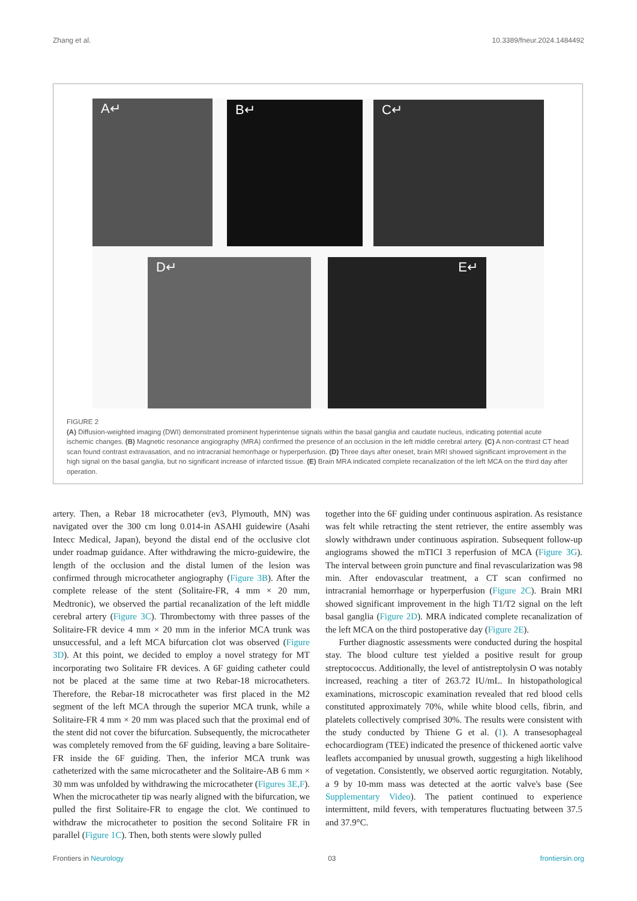Zhang et al. 10.3389/fneur.2024.1484492
A↵ B↵ C↵
D↵ E↵
FIGURE 2
(A) Diffusion-weighted imaging (DWI) demonstrated prominent hyperintense signals within the basal ganglia and caudate nucleus, indicating potential acute ischemic changes. (B) Magnetic resonance angiography (MRA) confirmed the presence of an occlusion in the left middle cerebral artery. (C) A non-contrast CT head scan found contrast extravasation, and no intracranial hemorrhage or hyperperfusion. (D) Three days after oneset, brain MRI showed significant improvement in the high signal on the basal ganglia, but no significant increase of infarcted tissue. (E) Brain MRA indicated complete recanalization of the left MCA on the third day after operation.
artery. Then, a Rebar 18 microcatheter (ev3, Plymouth, MN) was navigated over the 300 cm long 0.014-in ASAHI guidewire (Asahi Intecc Medical, Japan), beyond the distal end of the occlusive clot under roadmap guidance. After withdrawing the micro-guidewire, the length of the occlusion and the distal lumen of the lesion was confirmed through microcatheter angiography (Figure 3B). After the complete release of the stent (Solitaire-FR, 4 mm × 20 mm, Medtronic), we observed the partial recanalization of the left middle cerebral artery (Figure 3C). Thrombectomy with three passes of the Solitaire-FR device 4 mm × 20 mm in the inferior MCA trunk was unsuccessful, and a left MCA bifurcation clot was observed (Figure 3D). At this point, we decided to employ a novel strategy for MT incorporating two Solitaire FR devices. A 6F guiding catheter could not be placed at the same time at two Rebar-18 microcatheters. Therefore, the Rebar-18 microcatheter was first placed in the M2 segment of the left MCA through the superior MCA trunk, while a Solitaire-FR 4 mm × 20 mm was placed such that the proximal end of the stent did not cover the bifurcation. Subsequently, the microcatheter was completely removed from the 6F guiding, leaving a bare Solitaire-FR inside the 6F guiding. Then, the inferior MCA trunk was catheterized with the same microcatheter and the Solitaire-AB 6 mm × 30 mm was unfolded by withdrawing the microcatheter (Figures 3E,F). When the microcatheter tip was nearly aligned with the bifurcation, we pulled the first Solitaire-FR to engage the clot. We continued to withdraw the microcatheter to position the second Solitaire FR in parallel (Figure 1C). Then, both stents were slowly pulled
together into the 6F guiding under continuous aspiration. As resistance was felt while retracting the stent retriever, the entire assembly was slowly withdrawn under continuous aspiration. Subsequent follow-up angiograms showed the mTICI 3 reperfusion of MCA (Figure 3G). The interval between groin puncture and final revascularization was 98 min. After endovascular treatment, a CT scan confirmed no intracranial hemorrhage or hyperperfusion (Figure 2C). Brain MRI showed significant improvement in the high T1/T2 signal on the left basal ganglia (Figure 2D). MRA indicated complete recanalization of the left MCA on the third postoperative day (Figure 2E).
Further diagnostic assessments were conducted during the hospital stay. The blood culture test yielded a positive result for group streptococcus. Additionally, the level of antistreptolysin O was notably increased, reaching a titer of 263.72 IU/mL. In histopathological examinations, microscopic examination revealed that red blood cells constituted approximately 70%, while white blood cells, fibrin, and platelets collectively comprised 30%. The results were consistent with the study conducted by Thiene G et al. (1). A transesophageal echocardiogram (TEE) indicated the presence of thickened aortic valve leaflets accompanied by unusual growth, suggesting a high likelihood of vegetation. Consistently, we observed aortic regurgitation. Notably, a 9 by 10-mm mass was detected at the aortic valve's base (See Supplementary Video). The patient continued to experience intermittent, mild fevers, with temperatures fluctuating between 37.5 and 37.9°C.
Frontiers in Neurology 03 frontiersin.org